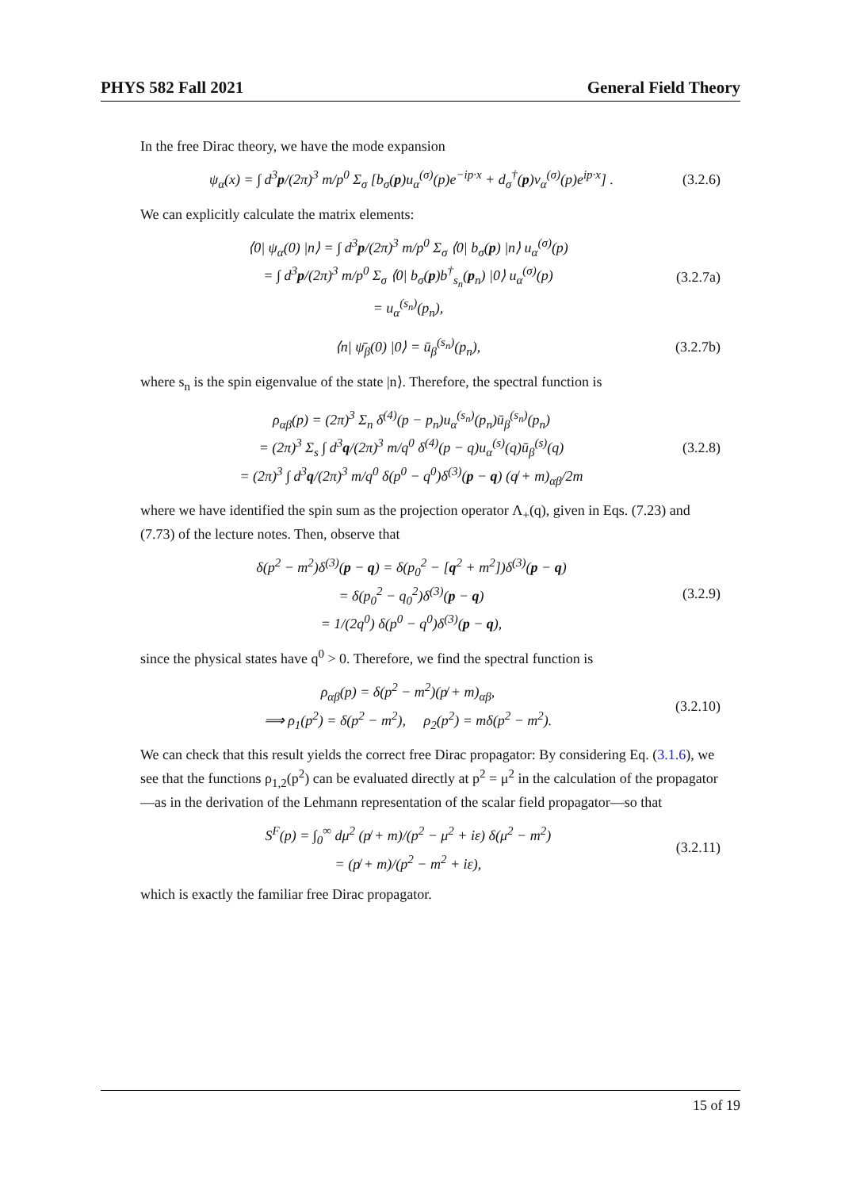PHYS 582 Fall 2021 General Field Theory
In the free Dirac theory, we have the mode expansion
ψ<sub>α</sub>(x) = ∫ d<sup>3</sup>p/(2π)<sup>3</sup> m/p<sup>0</sup> Σ<sub>σ</sub> [b<sub>σ</sub>(p)u<sub>α</sub><sup>(σ)</sup>(p)e<sup>−ip·x</sup> + d<sub>σ</sub><sup>†</sup>(p)v<sub>α</sub><sup>(σ)</sup>(p)e<sup>ip·x</sup>] . (3.2.6)
We can explicitly calculate the matrix elements:
⟨0| ψ<sub>α</sub>(0) |n⟩ = ∫ d<sup>3</sup>p/(2π)<sup>3</sup> m/p<sup>0</sup> Σ<sub>σ</sub> ⟨0| b<sub>σ</sub>(p) |n⟩ u<sub>α</sub><sup>(σ)</sup>(p)
= ∫ d<sup>3</sup>p/(2π)<sup>3</sup> m/p<sup>0</sup> Σ<sub>σ</sub> ⟨0| b<sub>σ</sub>(p)b<sup>†</sup><sub>s<sub>n</sub></sub>(p<sub>n</sub>) |0⟩ u<sub>α</sub><sup>(σ)</sup>(p)
= u<sub>α</sub><sup>(s<sub>n</sub>)</sup>(p<sub>n</sub>), (3.2.7a)
⟨n| ψ̄<sub>β</sub>(0) |0⟩ = ū<sub>β</sub><sup>(s<sub>n</sub>)</sup>(p<sub>n</sub>), (3.2.7b)
where s<sub>n</sub> is the spin eigenvalue of the state |n⟩. Therefore, the spectral function is
ρ<sub>αβ</sub>(p) = (2π)<sup>3</sup> Σ<sub>n</sub> δ<sup>(4)</sup>(p − p<sub>n</sub>)u<sub>α</sub><sup>(s<sub>n</sub>)</sup>(p<sub>n</sub>)ū<sub>β</sub><sup>(s<sub>n</sub>)</sup>(p<sub>n</sub>)
= (2π)<sup>3</sup> Σ<sub>s</sub> ∫ d<sup>3</sup>q/(2π)<sup>3</sup> m/q<sup>0</sup> δ<sup>(4)</sup>(p − q)u<sub>α</sub><sup>(s)</sup>(q)ū<sub>β</sub><sup>(s)</sup>(q)
= (2π)<sup>3</sup> ∫ d<sup>3</sup>q/(2π)<sup>3</sup> m/q<sup>0</sup> δ(p<sup>0</sup> − q<sup>0</sup>)δ<sup>(3)</sup>(p − q) (q̸ + m)<sub>αβ</sub>/2m (3.2.8)
where we have identified the spin sum as the projection operator Λ<sub>+</sub>(q), given in Eqs. (7.23) and (7.73) of the lecture notes. Then, observe that
δ(p<sup>2</sup> − m<sup>2</sup>)δ<sup>(3)</sup>(p − q) = δ(p<sub>0</sub><sup>2</sup> − [q<sup>2</sup> + m<sup>2</sup>])δ<sup>(3)</sup>(p − q)
= δ(p<sub>0</sub><sup>2</sup> − q<sub>0</sub><sup>2</sup>)δ<sup>(3)</sup>(p − q)
= 1/(2q<sup>0</sup>) δ(p<sup>0</sup> − q<sup>0</sup>)δ<sup>(3)</sup>(p − q), (3.2.9)
since the physical states have q<sup>0</sup> > 0. Therefore, we find the spectral function is
ρ<sub>αβ</sub>(p) = δ(p<sup>2</sup> − m<sup>2</sup>)(p̸ + m)<sub>αβ</sub>,
⟹ ρ<sub>1</sub>(p<sup>2</sup>) = δ(p<sup>2</sup> − m<sup>2</sup>), ρ<sub>2</sub>(p<sup>2</sup>) = mδ(p<sup>2</sup> − m<sup>2</sup>). (3.2.10)
We can check that this result yields the correct free Dirac propagator: By considering Eq. (3.1.6), we see that the functions ρ<sub>1,2</sub>(p<sup>2</sup>) can be evaluated directly at p<sup>2</sup> = μ<sup>2</sup> in the calculation of the propagator—as in the derivation of the Lehmann representation of the scalar field propagator—so that
S<sup>F</sup>(p) = ∫<sub>0</sub><sup>∞</sup> dμ<sup>2</sup> (p̸ + m)/(p<sup>2</sup> − μ<sup>2</sup> + iε) δ(μ<sup>2</sup> − m<sup>2</sup>)
= (p̸ + m)/(p<sup>2</sup> − m<sup>2</sup> + iε), (3.2.11)
which is exactly the familiar free Dirac propagator.
15 of 19